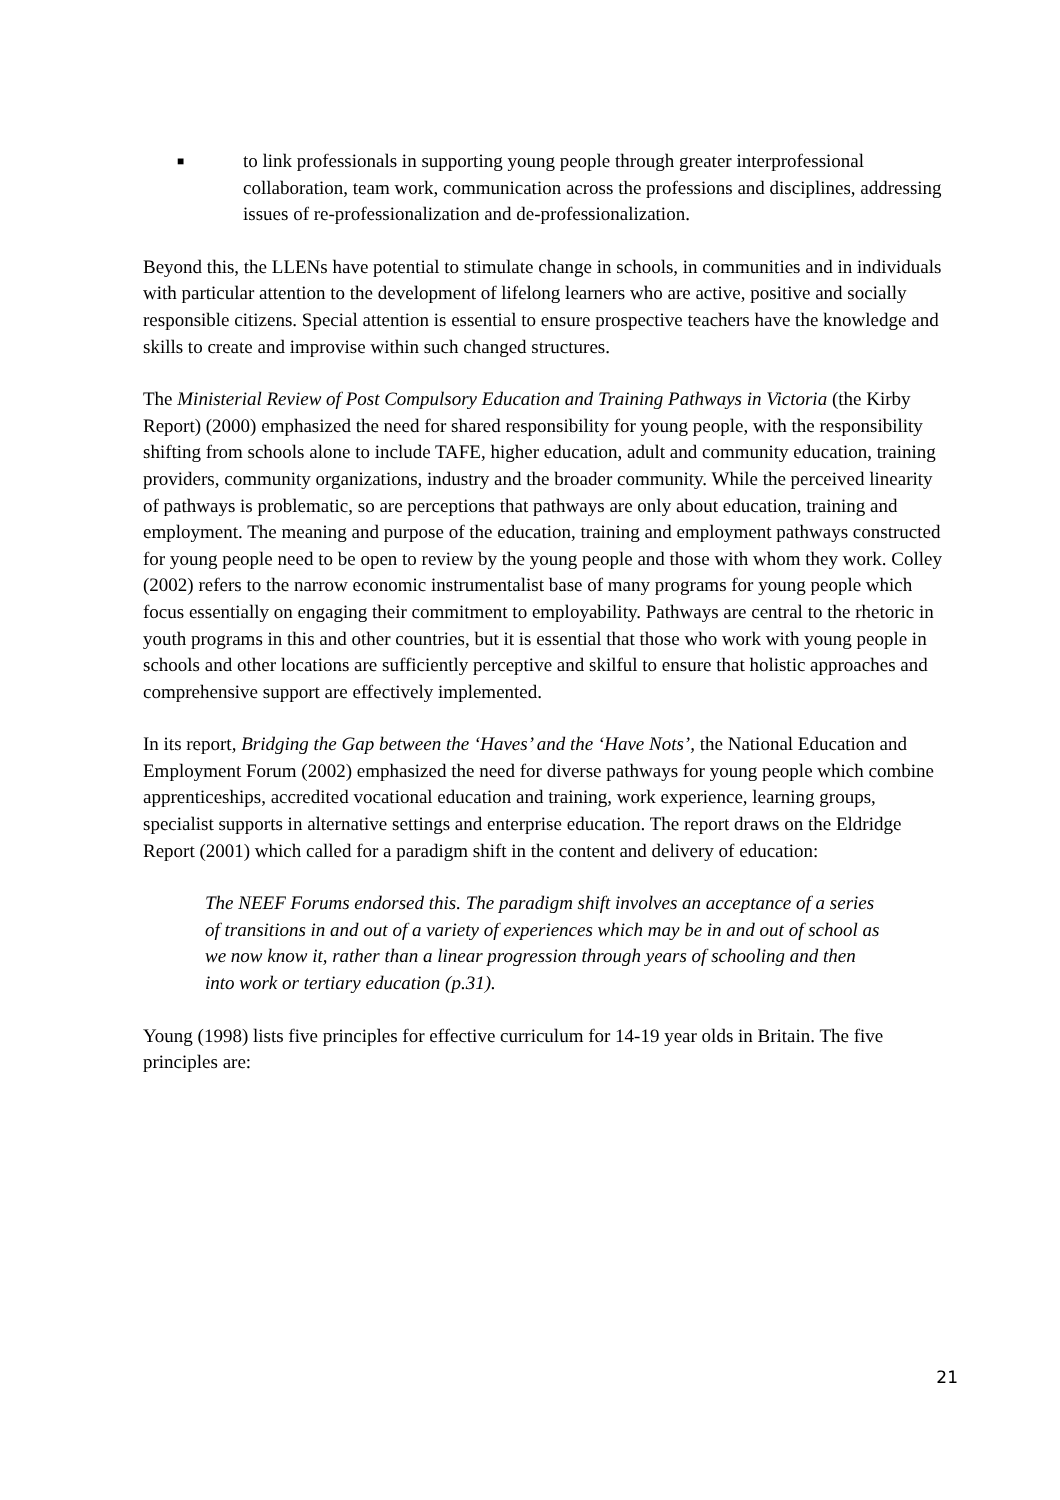■
to link professionals in supporting young people through greater interprofessional collaboration, team work, communication across the professions and disciplines, addressing issues of re-professionalization and de-professionalization.
Beyond this, the LLENs have potential to stimulate change in schools, in communities and in individuals with particular attention to the development of lifelong learners who are active, positive and socially responsible citizens. Special attention is essential to ensure prospective teachers have the knowledge and skills to create and improvise within such changed structures.
The Ministerial Review of Post Compulsory Education and Training Pathways in Victoria (the Kirby Report) (2000) emphasized the need for shared responsibility for young people, with the responsibility shifting from schools alone to include TAFE, higher education, adult and community education, training providers, community organizations, industry and the broader community. While the perceived linearity of pathways is problematic, so are perceptions that pathways are only about education, training and employment. The meaning and purpose of the education, training and employment pathways constructed for young people need to be open to review by the young people and those with whom they work. Colley (2002) refers to the narrow economic instrumentalist base of many programs for young people which focus essentially on engaging their commitment to employability. Pathways are central to the rhetoric in youth programs in this and other countries, but it is essential that those who work with young people in schools and other locations are sufficiently perceptive and skilful to ensure that holistic approaches and comprehensive support are effectively implemented.
In its report, Bridging the Gap between the ‘Haves’ and the ‘Have Nots’, the National Education and Employment Forum (2002) emphasized the need for diverse pathways for young people which combine apprenticeships, accredited vocational education and training, work experience, learning groups, specialist supports in alternative settings and enterprise education. The report draws on the Eldridge Report (2001) which called for a paradigm shift in the content and delivery of education:
The NEEF Forums endorsed this. The paradigm shift involves an acceptance of a series of transitions in and out of a variety of experiences which may be in and out of school as we now know it, rather than a linear progression through years of schooling and then into work or tertiary education (p.31).
Young (1998) lists five principles for effective curriculum for 14-19 year olds in Britain. The five principles are:
21